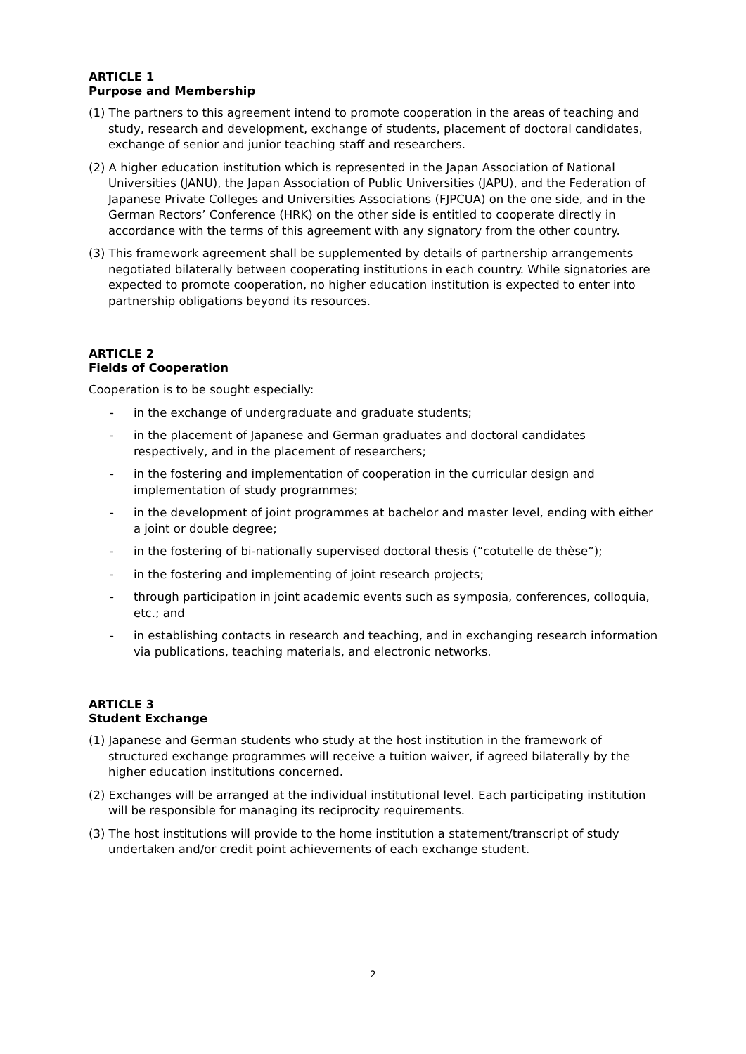ARTICLE 1
Purpose and Membership
(1) The partners to this agreement intend to promote cooperation in the areas of teaching and study, research and development, exchange of students, placement of doctoral candidates, exchange of senior and junior teaching staff and researchers.
(2) A higher education institution which is represented in the Japan Association of National Universities (JANU), the Japan Association of Public Universities (JAPU), and the Federation of Japanese Private Colleges and Universities Associations (FJPCUA) on the one side, and in the German Rectors’ Conference (HRK) on the other side is entitled to cooperate directly in accordance with the terms of this agreement with any signatory from the other country.
(3) This framework agreement shall be supplemented by details of partnership arrangements negotiated bilaterally between cooperating institutions in each country. While signatories are expected to promote cooperation, no higher education institution is expected to enter into partnership obligations beyond its resources.
ARTICLE 2
Fields of Cooperation
Cooperation is to be sought especially:
- in the exchange of undergraduate and graduate students;
- in the placement of Japanese and German graduates and doctoral candidates respectively, and in the placement of researchers;
- in the fostering and implementation of cooperation in the curricular design and implementation of study programmes;
- in the development of joint programmes at bachelor and master level, ending with either a joint or double degree;
- in the fostering of bi-nationally supervised doctoral thesis (”cotutelle de thèse”);
- in the fostering and implementing of joint research projects;
- through participation in joint academic events such as symposia, conferences, colloquia, etc.; and
- in establishing contacts in research and teaching, and in exchanging research information via publications, teaching materials, and electronic networks.
ARTICLE 3
Student Exchange
(1) Japanese and German students who study at the host institution in the framework of structured exchange programmes will receive a tuition waiver, if agreed bilaterally by the higher education institutions concerned.
(2) Exchanges will be arranged at the individual institutional level. Each participating institution will be responsible for managing its reciprocity requirements.
(3) The host institutions will provide to the home institution a statement/transcript of study undertaken and/or credit point achievements of each exchange student.
2